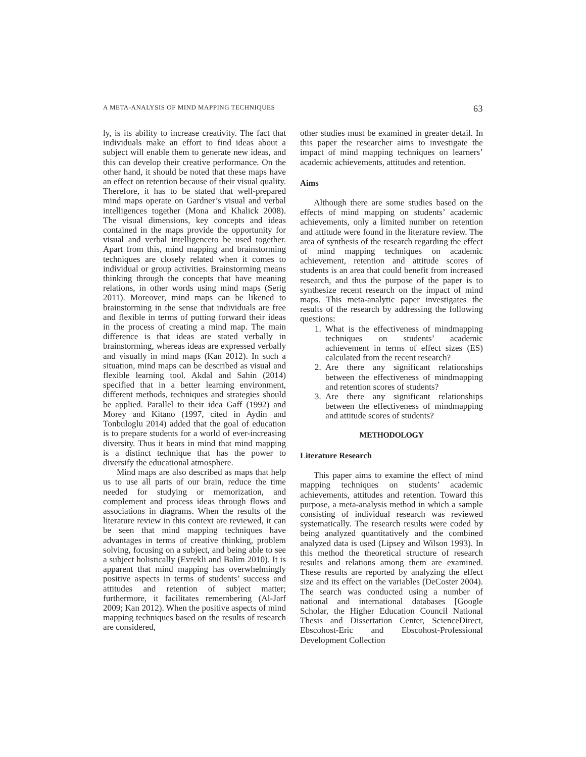A META-ANALYSIS OF MIND MAPPING TECHNIQUES 63
ly, is its ability to increase creativity. The fact that individuals make an effort to find ideas about a subject will enable them to generate new ideas, and this can develop their creative performance. On the other hand, it should be noted that these maps have an effect on retention because of their visual quality. Therefore, it has to be stated that well-prepared mind maps operate on Gardner’s visual and verbal intelligences together (Mona and Khalick 2008). The visual dimensions, key concepts and ideas contained in the maps provide the opportunity for visual and verbal intelligenceto be used together. Apart from this, mind mapping and brainstorming techniques are closely related when it comes to individual or group activities. Brainstorming means thinking through the concepts that have meaning relations, in other words using mind maps (Serig 2011). Moreover, mind maps can be likened to brainstorming in the sense that individuals are free and flexible in terms of putting forward their ideas in the process of creating a mind map. The main difference is that ideas are stated verbally in brainstorming, whereas ideas are expressed verbally and visually in mind maps (Kan 2012). In such a situation, mind maps can be described as visual and flexible learning tool. Akdal and Sahin (2014) specified that in a better learning environment, different methods, techniques and strategies should be applied. Parallel to their idea Gaff (1992) and Morey and Kitano (1997, cited in Aydin and Tonbuloglu 2014) added that the goal of education is to prepare students for a world of ever-increasing diversity. Thus it bears in mind that mind mapping is a distinct technique that has the power to diversify the educational atmosphere.
Mind maps are also described as maps that help us to use all parts of our brain, reduce the time needed for studying or memorization, and complement and process ideas through flows and associations in diagrams. When the results of the literature review in this context are reviewed, it can be seen that mind mapping techniques have advantages in terms of creative thinking, problem solving, focusing on a subject, and being able to see a subject holistically (Evrekli and Balim 2010). It is apparent that mind mapping has overwhelmingly positive aspects in terms of students’ success and attitudes and retention of subject matter; furthermore, it facilitates remembering (Al-Jarf 2009; Kan 2012). When the positive aspects of mind mapping techniques based on the results of research are considered,
other studies must be examined in greater detail. In this paper the researcher aims to investigate the impact of mind mapping techniques on learners’ academic achievements, attitudes and retention.
Aims
Although there are some studies based on the effects of mind mapping on students’ academic achievements, only a limited number on retention and attitude were found in the literature review. The area of synthesis of the research regarding the effect of mind mapping techniques on academic achievement, retention and attitude scores of students is an area that could benefit from increased research, and thus the purpose of the paper is to synthesize recent research on the impact of mind maps. This meta-analytic paper investigates the results of the research by addressing the following questions:
1. What is the effectiveness of mindmapping techniques on students’ academic achievement in terms of effect sizes (ES) calculated from the recent research?
2. Are there any significant relationships between the effectiveness of mindmapping and retention scores of students?
3. Are there any significant relationships between the effectiveness of mindmapping and attitude scores of students?
METHODOLOGY
Literature Research
This paper aims to examine the effect of mind mapping techniques on students’ academic achievements, attitudes and retention. Toward this purpose, a meta-analysis method in which a sample consisting of individual research was reviewed systematically. The research results were coded by being analyzed quantitatively and the combined analyzed data is used (Lipsey and Wilson 1993). In this method the theoretical structure of research results and relations among them are examined. These results are reported by analyzing the effect size and its effect on the variables (DeCoster 2004). The search was conducted using a number of national and international databases [Google Scholar, the Higher Education Council National Thesis and Dissertation Center, ScienceDirect, Ebscohost-Eric and Ebscohost-Professional Development Collection